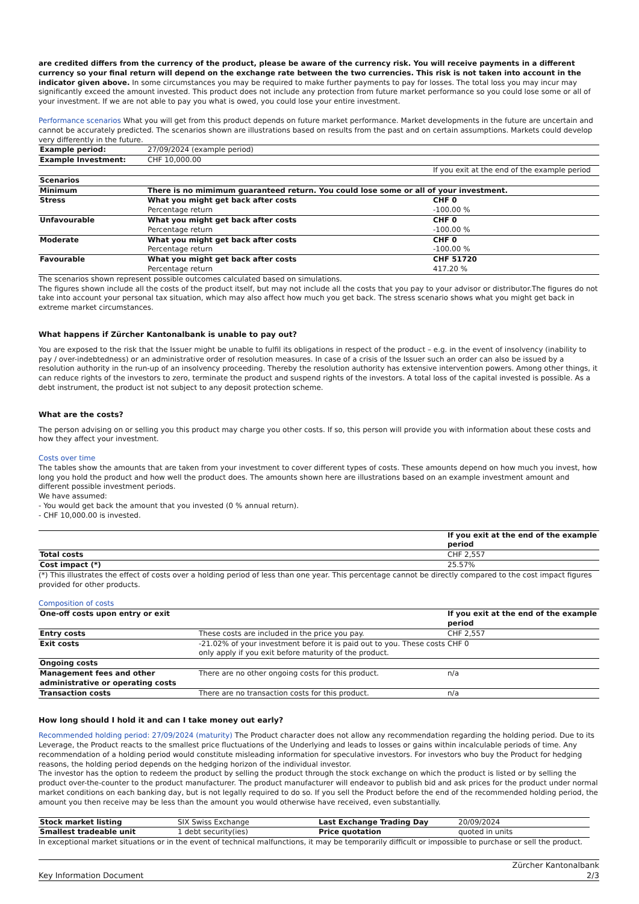are credited differs from the currency of the product, please be aware of the currency risk. You will receive payments in a different currency so your final return will depend on the exchange rate between the two currencies. This risk is not taken into account in the indicator given above. In some circumstances you may be required to make further payments to pay for losses. The total loss you may incur may significantly exceed the amount invested. This product does not include any protection from future market performance so you could lose some or all of your investment. If we are not able to pay you what is owed, you could lose your entire investment.
Performance scenarios What you will get from this product depends on future market performance. Market developments in the future are uncertain and cannot be accurately predicted. The scenarios shown are illustrations based on results from the past and on certain assumptions. Markets could develop very differently in the future.
| Example period: | 27/09/2024 (example period) | |
| Example Investment: | CHF 10,000.00 | |
| | | If you exit at the end of the example period |
| Scenarios | | |
| Minimum | There is no mimimum guaranteed return. You could lose some or all of your investment. | |
| Stress | What you might get back after costs Percentage return | CHF 0 -100.00 % |
| Unfavourable | What you might get back after costs Percentage return | CHF 0 -100.00 % |
| Moderate | What you might get back after costs Percentage return | CHF 0 -100.00 % |
| Favourable | What you might get back after costs Percentage return | CHF 51720 417.20 % |
The scenarios shown represent possible outcomes calculated based on simulations.
The figures shown include all the costs of the product itself, but may not include all the costs that you pay to your advisor or distributor.The figures do not take into account your personal tax situation, which may also affect how much you get back. The stress scenario shows what you might get back in extreme market circumstances.
What happens if Zürcher Kantonalbank is unable to pay out?
You are exposed to the risk that the Issuer might be unable to fulfil its obligations in respect of the product – e.g. in the event of insolvency (inability to pay / over-indebtedness) or an administrative order of resolution measures. In case of a crisis of the Issuer such an order can also be issued by a resolution authority in the run-up of an insolvency proceeding. Thereby the resolution authority has extensive intervention powers. Among other things, it can reduce rights of the investors to zero, terminate the product and suspend rights of the investors. A total loss of the capital invested is possible. As a debt instrument, the product ist not subject to any deposit protection scheme.
What are the costs?
The person advising on or selling you this product may charge you other costs. If so, this person will provide you with information about these costs and how they affect your investment.
Costs over time
The tables show the amounts that are taken from your investment to cover different types of costs. These amounts depend on how much you invest, how long you hold the product and how well the product does. The amounts shown here are illustrations based on an example investment amount and different possible investment periods.
We have assumed:
- You would get back the amount that you invested (0 % annual return).
- CHF 10,000.00 is invested.
| | If you exit at the end of the example period |
| Total costs | CHF 2,557 |
| Cost impact (*) | 25.57% |
(*) This illustrates the effect of costs over a holding period of less than one year. This percentage cannot be directly compared to the cost impact figures provided for other products.
Composition of costs
| One-off costs upon entry or exit | | If you exit at the end of the example period |
| --- | --- | --- |
| Entry costs | These costs are included in the price you pay. | CHF 2,557 |
| Exit costs | -21.02% of your investment before it is paid out to you. These costs only apply if you exit before maturity of the product. | CHF 0 |
| Ongoing costs | | |
| Management fees and other administrative or operating costs | There are no other ongoing costs for this product. | n/a |
| Transaction costs | There are no transaction costs for this product. | n/a |
How long should I hold it and can I take money out early?
Recommended holding period: 27/09/2024 (maturity) The Product character does not allow any recommendation regarding the holding period. Due to its Leverage, the Product reacts to the smallest price fluctuations of the Underlying and leads to losses or gains within incalculable periods of time. Any recommendation of a holding period would constitute misleading information for speculative investors. For investors who buy the Product for hedging reasons, the holding period depends on the hedging horizon of the individual investor.
The investor has the option to redeem the product by selling the product through the stock exchange on which the product is listed or by selling the product over-the-counter to the product manufacturer. The product manufacturer will endeavor to publish bid and ask prices for the product under normal market conditions on each banking day, but is not legally required to do so. If you sell the Product before the end of the recommended holding period, the amount you then receive may be less than the amount you would otherwise have received, even substantially.
| Stock market listing | SIX Swiss Exchange | Last Exchange Trading Day | 20/09/2024 |
| Smallest tradeable unit | 1 debt security(ies) | Price quotation | quoted in units |
In exceptional market situations or in the event of technical malfunctions, it may be temporarily difficult or impossible to purchase or sell the product.
Key Information Document Zürcher Kantonalbank
2/3